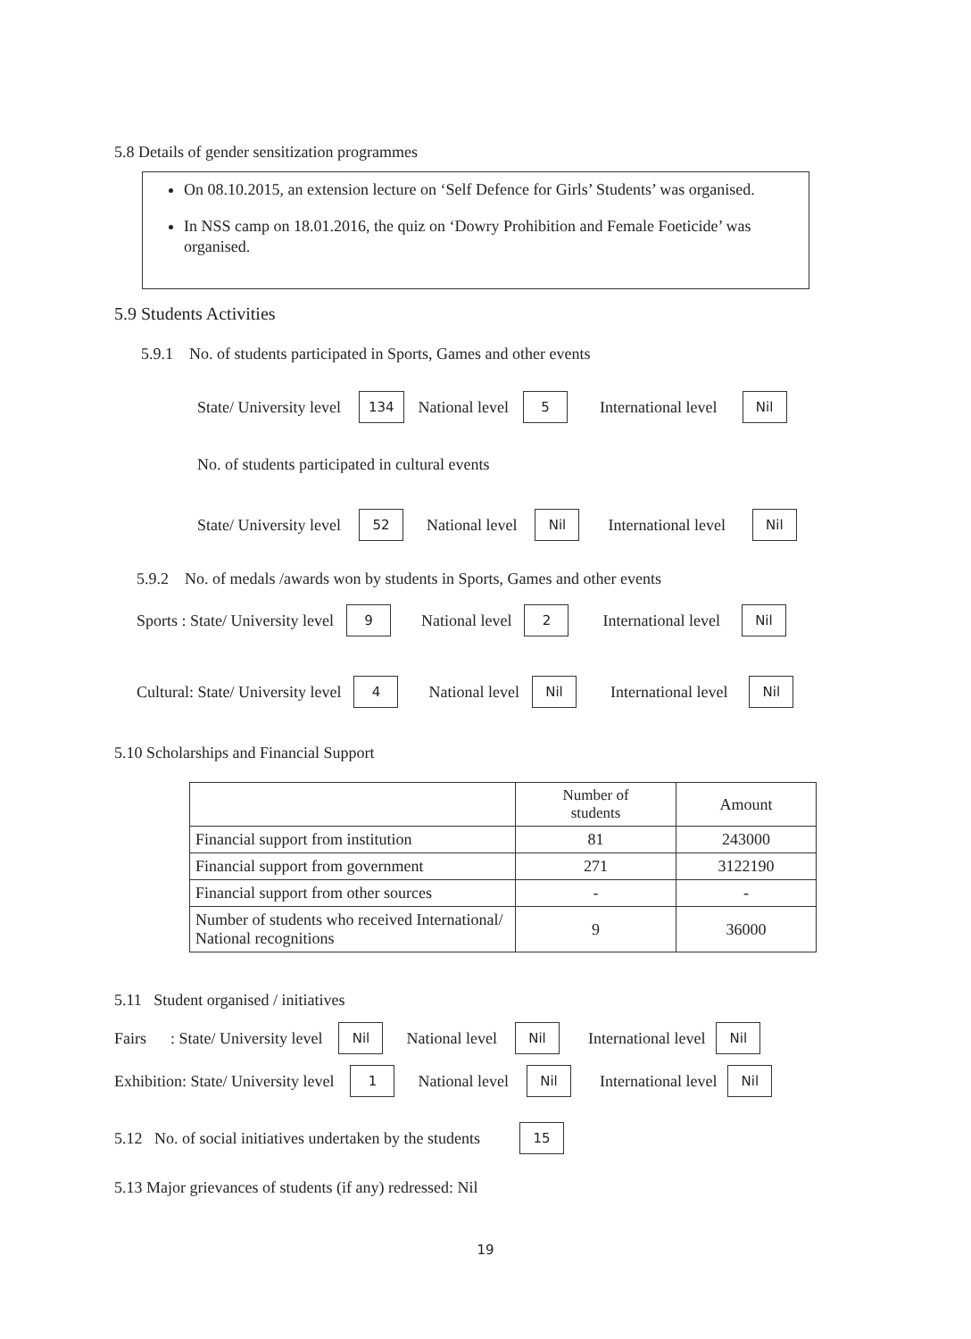5.8 Details of gender sensitization programmes
On 08.10.2015, an extension lecture on ‘Self Defence for Girls’ Students’ was organised.
In NSS camp on 18.01.2016, the quiz on ‘Dowry Prohibition and Female Foeticide’ was organised.
5.9 Students Activities
5.9.1 No. of students participated in Sports, Games and other events
State/ University level 134 National level 5 International level Nil
No. of students participated in cultural events
State/ University level 52 National level Nil International level Nil
5.9.2 No. of medals /awards won by students in Sports, Games and other events
Sports : State/ University level 9 National level 2 International level Nil
Cultural: State/ University level 4 National level Nil International level Nil
5.10 Scholarships and Financial Support
| | Number of students | Amount |
| --- | --- | --- |
| Financial support from institution | 81 | 243000 |
| Financial support from government | 271 | 3122190 |
| Financial support from other sources | - | - |
| Number of students who received International/ National recognitions | 9 | 36000 |
5.11 Student organised / initiatives
Fairs : State/ University level Nil National level Nil International level Nil
Exhibition: State/ University level 1 National level Nil International level Nil
5.12 No. of social initiatives undertaken by the students 15
5.13 Major grievances of students (if any) redressed: Nil
19